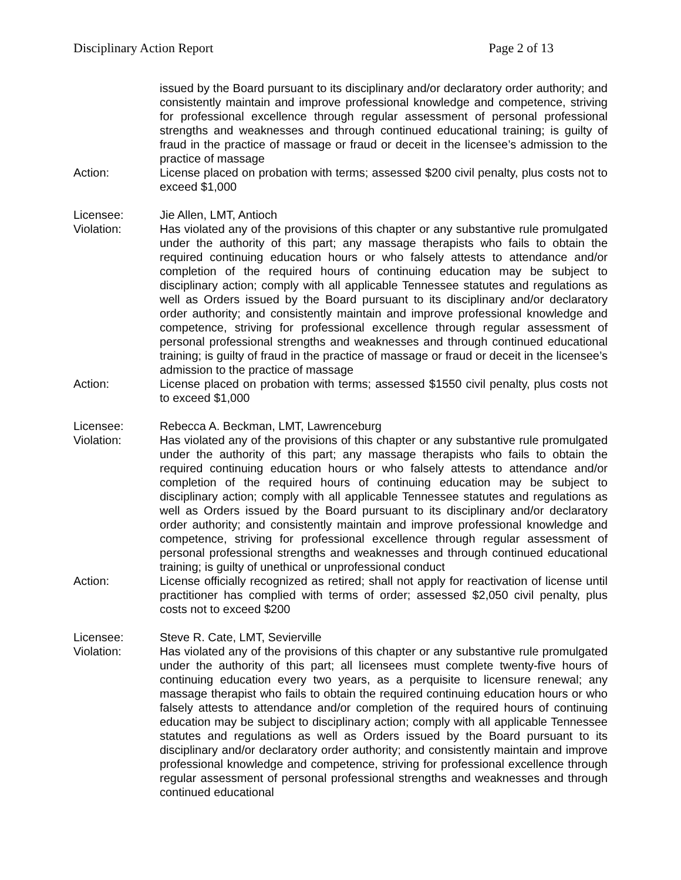Disciplinary Action Report Page 2 of 13
issued by the Board pursuant to its disciplinary and/or declaratory order authority; and consistently maintain and improve professional knowledge and competence, striving for professional excellence through regular assessment of personal professional strengths and weaknesses and through continued educational training; is guilty of fraud in the practice of massage or fraud or deceit in the licensee’s admission to the practice of massage
Action: License placed on probation with terms; assessed $200 civil penalty, plus costs not to exceed $1,000
Licensee: Jie Allen, LMT, Antioch
Violation: Has violated any of the provisions of this chapter or any substantive rule promulgated under the authority of this part; any massage therapists who fails to obtain the required continuing education hours or who falsely attests to attendance and/or completion of the required hours of continuing education may be subject to disciplinary action; comply with all applicable Tennessee statutes and regulations as well as Orders issued by the Board pursuant to its disciplinary and/or declaratory order authority; and consistently maintain and improve professional knowledge and competence, striving for professional excellence through regular assessment of personal professional strengths and weaknesses and through continued educational training; is guilty of fraud in the practice of massage or fraud or deceit in the licensee’s admission to the practice of massage
Action: License placed on probation with terms; assessed $1550 civil penalty, plus costs not to exceed $1,000
Licensee: Rebecca A. Beckman, LMT, Lawrenceburg
Violation: Has violated any of the provisions of this chapter or any substantive rule promulgated under the authority of this part; any massage therapists who fails to obtain the required continuing education hours or who falsely attests to attendance and/or completion of the required hours of continuing education may be subject to disciplinary action; comply with all applicable Tennessee statutes and regulations as well as Orders issued by the Board pursuant to its disciplinary and/or declaratory order authority; and consistently maintain and improve professional knowledge and competence, striving for professional excellence through regular assessment of personal professional strengths and weaknesses and through continued educational training; is guilty of unethical or unprofessional conduct
Action: License officially recognized as retired; shall not apply for reactivation of license until practitioner has complied with terms of order; assessed $2,050 civil penalty, plus costs not to exceed $200
Licensee: Steve R. Cate, LMT, Sevierville
Violation: Has violated any of the provisions of this chapter or any substantive rule promulgated under the authority of this part; all licensees must complete twenty-five hours of continuing education every two years, as a perquisite to licensure renewal; any massage therapist who fails to obtain the required continuing education hours or who falsely attests to attendance and/or completion of the required hours of continuing education may be subject to disciplinary action; comply with all applicable Tennessee statutes and regulations as well as Orders issued by the Board pursuant to its disciplinary and/or declaratory order authority; and consistently maintain and improve professional knowledge and competence, striving for professional excellence through regular assessment of personal professional strengths and weaknesses and through continued educational